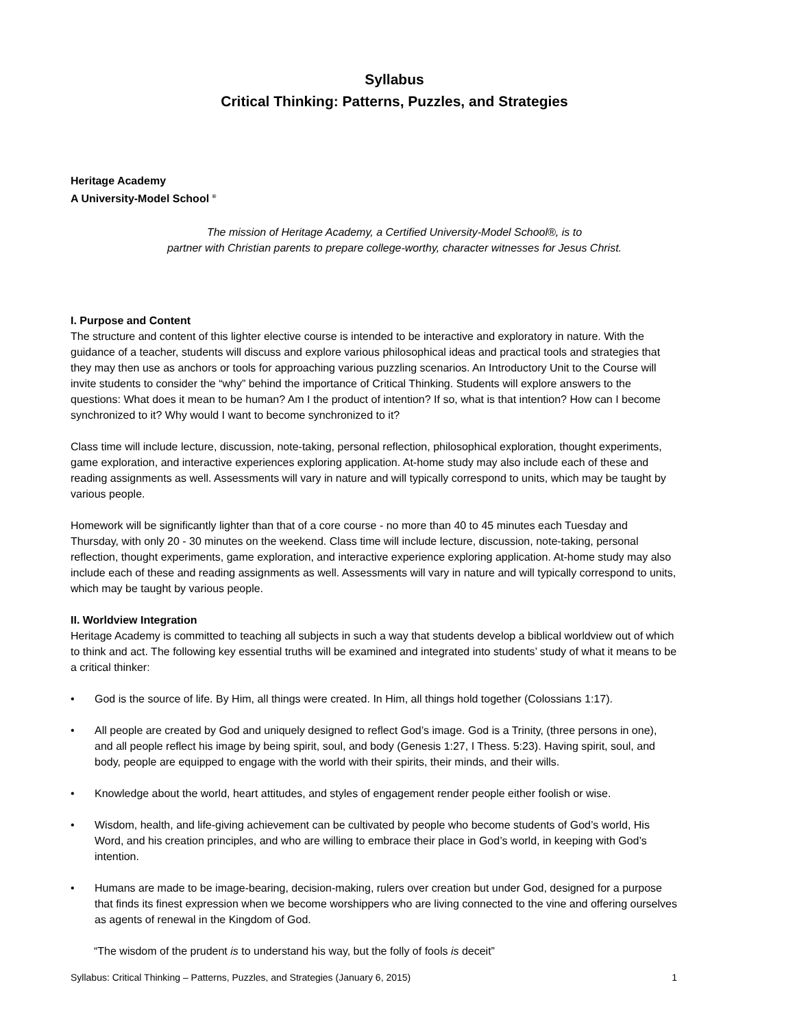Syllabus
Critical Thinking: Patterns, Puzzles, and Strategies
Heritage Academy
A University-Model School <sup>®</sup>
The mission of Heritage Academy, a Certified University-Model School®, is to
partner with Christian parents to prepare college-worthy, character witnesses for Jesus Christ.
I. Purpose and Content
The structure and content of this lighter elective course is intended to be interactive and exploratory in nature. With the guidance of a teacher, students will discuss and explore various philosophical ideas and practical tools and strategies that they may then use as anchors or tools for approaching various puzzling scenarios. An Introductory Unit to the Course will invite students to consider the “why” behind the importance of Critical Thinking. Students will explore answers to the questions: What does it mean to be human? Am I the product of intention? If so, what is that intention? How can I become synchronized to it? Why would I want to become synchronized to it?
Class time will include lecture, discussion, note-taking, personal reflection, philosophical exploration, thought experiments, game exploration, and interactive experiences exploring application. At-home study may also include each of these and reading assignments as well. Assessments will vary in nature and will typically correspond to units, which may be taught by various people.
Homework will be significantly lighter than that of a core course - no more than 40 to 45 minutes each Tuesday and Thursday, with only 20 - 30 minutes on the weekend. Class time will include lecture, discussion, note-taking, personal reflection, thought experiments, game exploration, and interactive experience exploring application. At-home study may also include each of these and reading assignments as well. Assessments will vary in nature and will typically correspond to units, which may be taught by various people.
II. Worldview Integration
Heritage Academy is committed to teaching all subjects in such a way that students develop a biblical worldview out of which to think and act. The following key essential truths will be examined and integrated into students’ study of what it means to be a critical thinker:
• God is the source of life. By Him, all things were created. In Him, all things hold together (Colossians 1:17).
• All people are created by God and uniquely designed to reflect God’s image. God is a Trinity, (three persons in one), and all people reflect his image by being spirit, soul, and body (Genesis 1:27, I Thess. 5:23). Having spirit, soul, and body, people are equipped to engage with the world with their spirits, their minds, and their wills.
• Knowledge about the world, heart attitudes, and styles of engagement render people either foolish or wise.
• Wisdom, health, and life-giving achievement can be cultivated by people who become students of God’s world, His Word, and his creation principles, and who are willing to embrace their place in God’s world, in keeping with God’s intention.
• Humans are made to be image-bearing, decision-making, rulers over creation but under God, designed for a purpose that finds its finest expression when we become worshippers who are living connected to the vine and offering ourselves as agents of renewal in the Kingdom of God.
“The wisdom of the prudent is to understand his way, but the folly of fools is deceit”
Syllabus: Critical Thinking – Patterns, Puzzles, and Strategies (January 6, 2015) 1